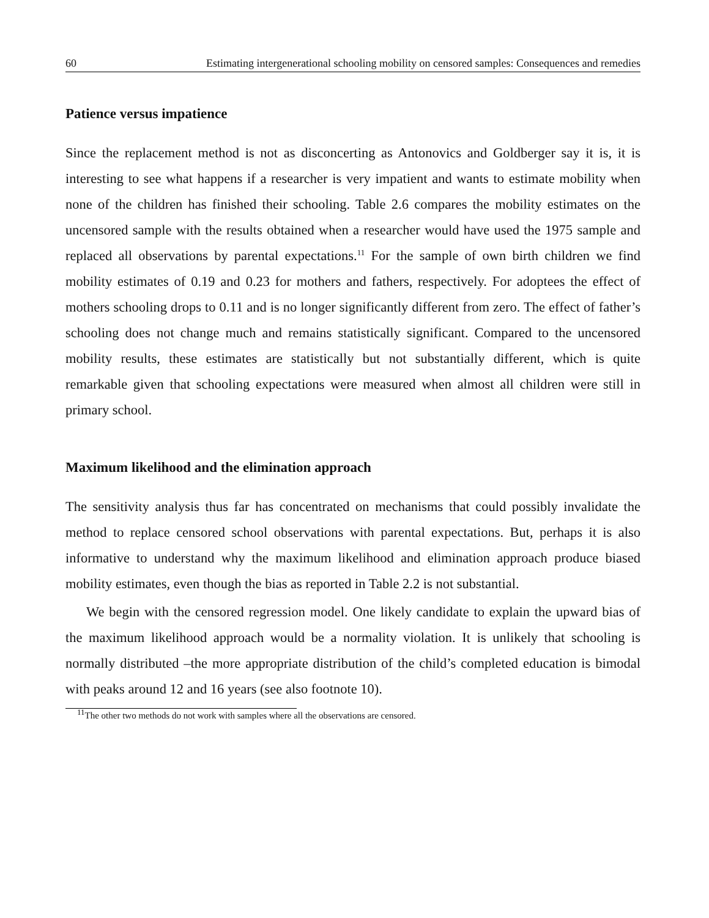60 Estimating intergenerational schooling mobility on censored samples: Consequences and remedies
Patience versus impatience
Since the replacement method is not as disconcerting as Antonovics and Goldberger say it is, it is interesting to see what happens if a researcher is very impatient and wants to estimate mobility when none of the children has finished their schooling. Table 2.6 compares the mobility estimates on the uncensored sample with the results obtained when a researcher would have used the 1975 sample and replaced all observations by parental expectations.<sup>11</sup> For the sample of own birth children we find mobility estimates of 0.19 and 0.23 for mothers and fathers, respectively. For adoptees the effect of mothers schooling drops to 0.11 and is no longer significantly different from zero. The effect of father’s schooling does not change much and remains statistically significant. Compared to the uncensored mobility results, these estimates are statistically but not substantially different, which is quite remarkable given that schooling expectations were measured when almost all children were still in primary school.
Maximum likelihood and the elimination approach
The sensitivity analysis thus far has concentrated on mechanisms that could possibly invalidate the method to replace censored school observations with parental expectations. But, perhaps it is also informative to understand why the maximum likelihood and elimination approach produce biased mobility estimates, even though the bias as reported in Table 2.2 is not substantial.
We begin with the censored regression model. One likely candidate to explain the upward bias of the maximum likelihood approach would be a normality violation. It is unlikely that schooling is normally distributed –the more appropriate distribution of the child’s completed education is bimodal with peaks around 12 and 16 years (see also footnote 10).
<sup>11</sup> The other two methods do not work with samples where all the observations are censored.